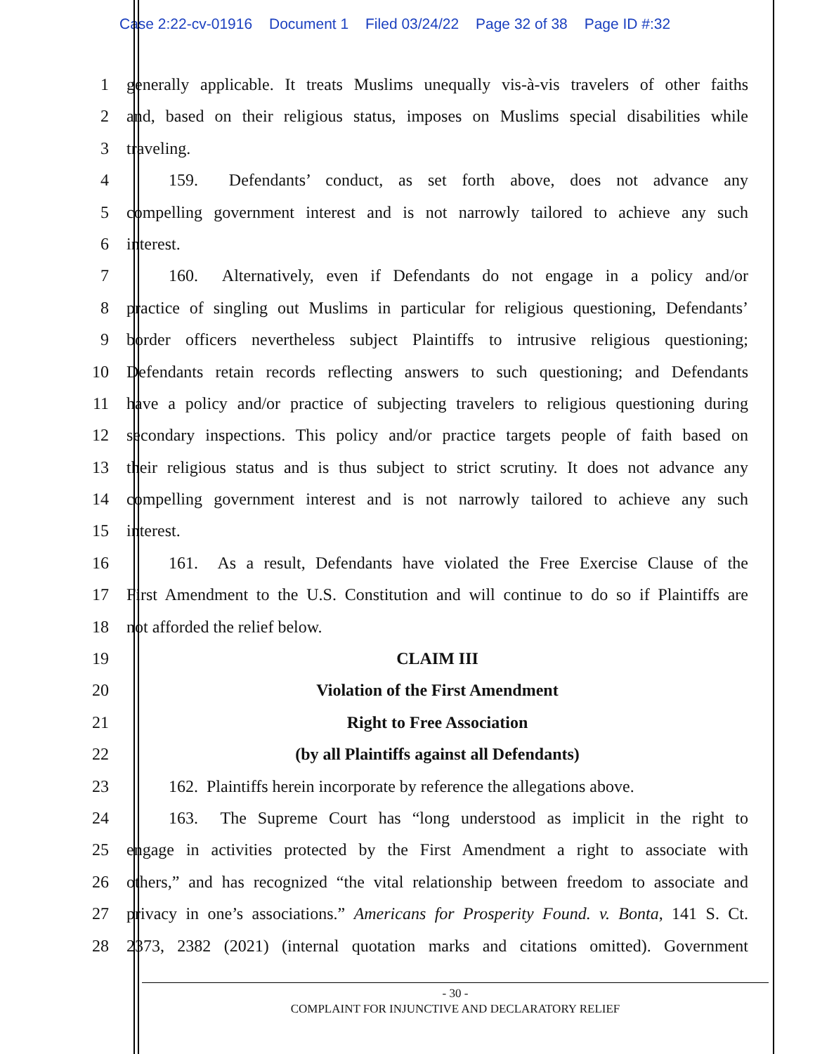Case 2:22-cv-01916 Document 1 Filed 03/24/22 Page 32 of 38 Page ID #:32
1 generally applicable. It treats Muslims unequally vis-à-vis travelers of other faiths
2 and, based on their religious status, imposes on Muslims special disabilities while
3 traveling.
4    159. Defendants’ conduct, as set forth above, does not advance any
5 compelling government interest and is not narrowly tailored to achieve any such
6 interest.
7    160. Alternatively, even if Defendants do not engage in a policy and/or
8 practice of singling out Muslims in particular for religious questioning, Defendants’
9 border officers nevertheless subject Plaintiffs to intrusive religious questioning;
10 Defendants retain records reflecting answers to such questioning; and Defendants
11 have a policy and/or practice of subjecting travelers to religious questioning during
12 secondary inspections. This policy and/or practice targets people of faith based on
13 their religious status and is thus subject to strict scrutiny. It does not advance any
14 compelling government interest and is not narrowly tailored to achieve any such
15 interest.
16    161. As a result, Defendants have violated the Free Exercise Clause of the
17 First Amendment to the U.S. Constitution and will continue to do so if Plaintiffs are
18 not afforded the relief below.
19 CLAIM III
20 Violation of the First Amendment
21 Right to Free Association
22 (by all Plaintiffs against all Defendants)
23    162. Plaintiffs herein incorporate by reference the allegations above.
24    163. The Supreme Court has “long understood as implicit in the right to
25 engage in activities protected by the First Amendment a right to associate with
26 others,” and has recognized “the vital relationship between freedom to associate and
27 privacy in one’s associations.” Americans for Prosperity Found. v. Bonta, 141 S. Ct.
28 2373, 2382 (2021) (internal quotation marks and citations omitted). Government
- 30 -
COMPLAINT FOR INJUNCTIVE AND DECLARATORY RELIEF